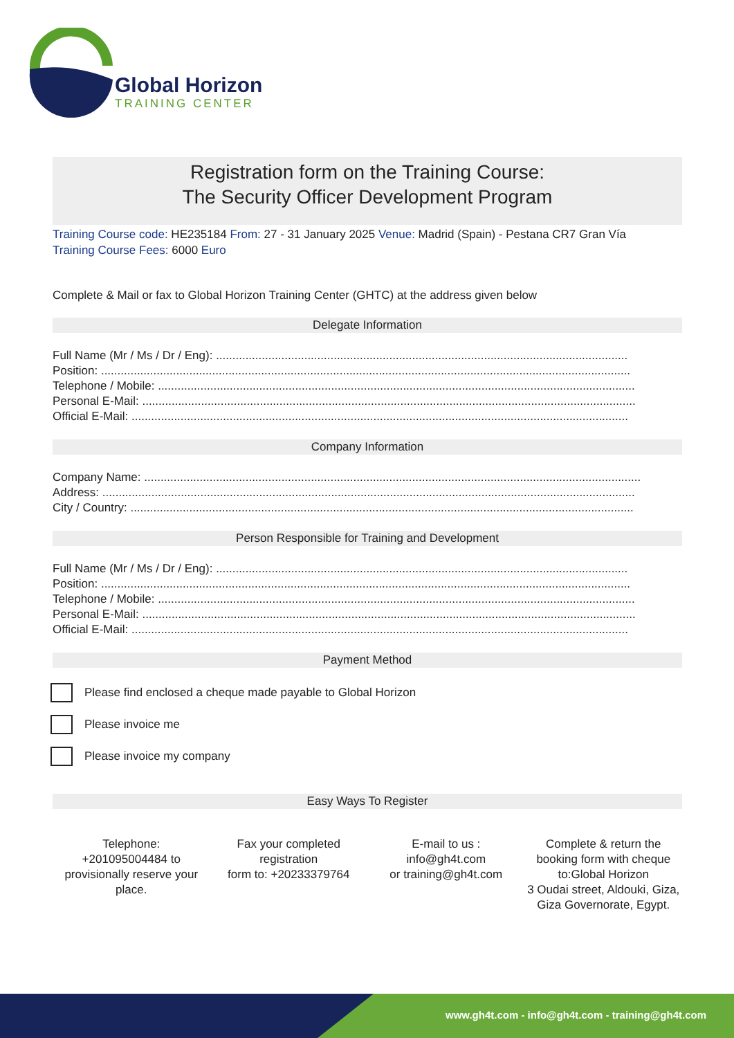Global Horizon
TRAINING CENTER
Registration form on the Training Course:
The Security Officer Development Program
Training Course code: HE235184 From: 27 - 31 January 2025 Venue: Madrid (Spain) - Pestana CR7 Gran Vía
Training Course Fees: 6000 Euro
Complete & Mail or fax to Global Horizon Training Center (GHTC) at the address given below
Delegate Information
Full Name (Mr / Ms / Dr / Eng): ..............................................................................................................................
Position: ..................................................................................................................................................................
Telephone / Mobile: ..................................................................................................................................................
Personal E-Mail: .......................................................................................................................................................
Official E-Mail: ........................................................................................................................................................
Company Information
Company Name: ........................................................................................................................................................
Address: ...................................................................................................................................................................
City / Country: ..........................................................................................................................................................
Person Responsible for Training and Development
Full Name (Mr / Ms / Dr / Eng): ..............................................................................................................................
Position: ..................................................................................................................................................................
Telephone / Mobile: ..................................................................................................................................................
Personal E-Mail: .......................................................................................................................................................
Official E-Mail: ........................................................................................................................................................
Payment Method
Please find enclosed a cheque made payable to Global Horizon
Please invoice me
Please invoice my company
Easy Ways To Register
Telephone:
+201095004484 to provisionally reserve your place.
Fax your completed registration
form to: +20233379764
E-mail to us :
info@gh4t.com
or training@gh4t.com
Complete & return the booking form with cheque to:Global Horizon
3 Oudai street, Aldouki, Giza, Giza Governorate, Egypt.
www.gh4t.com - info@gh4t.com - training@gh4t.com